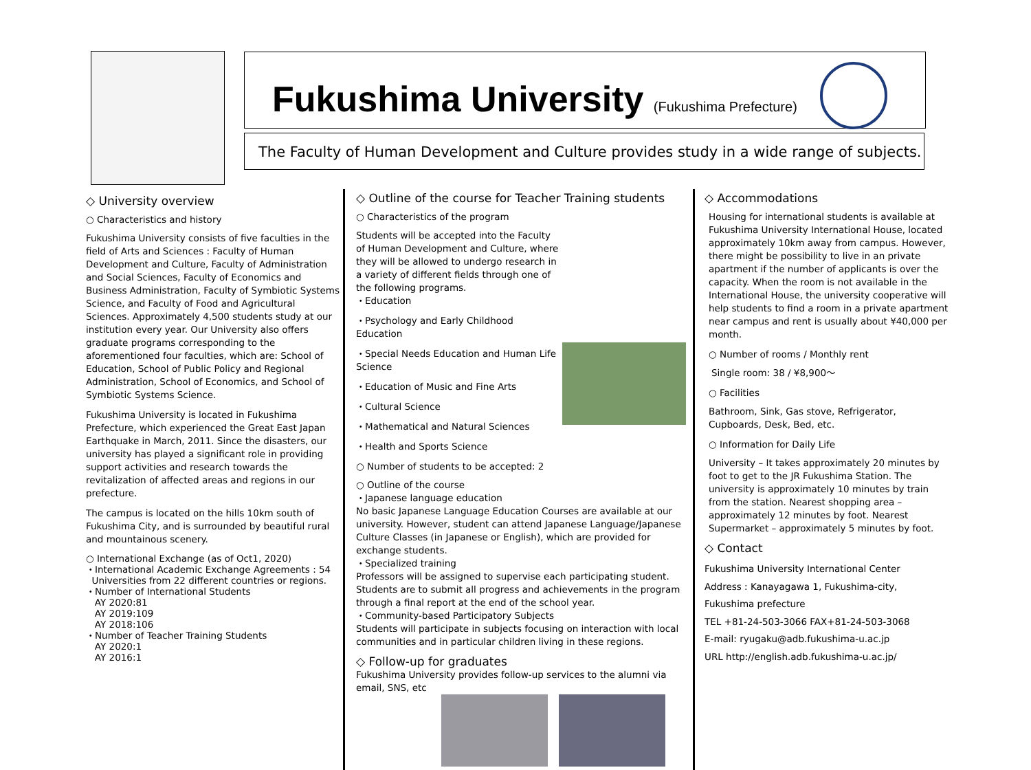Fukushima University (Fukushima Prefecture)
The Faculty of Human Development and Culture provides study in a wide range of subjects.
◇ University overview
○ Characteristics and history
Fukushima University consists of five faculties in the field of Arts and Sciences : Faculty of Human Development and Culture, Faculty of Administration and Social Sciences, Faculty of Economics and Business Administration, Faculty of Symbiotic Systems Science, and Faculty of Food and Agricultural Sciences. Approximately 4,500 students study at our institution every year. Our University also offers graduate programs corresponding to the aforementioned four faculties, which are: School of Education, School of Public Policy and Regional Administration, School of Economics, and School of Symbiotic Systems Science.
Fukushima University is located in Fukushima Prefecture, which experienced the Great East Japan Earthquake in March, 2011. Since the disasters, our university has played a significant role in providing support activities and research towards the revitalization of affected areas and regions in our prefecture.
The campus is located on the hills 10km south of Fukushima City, and is surrounded by beautiful rural and mountainous scenery.
○ International Exchange (as of Oct1, 2020)
・International Academic Exchange Agreements : 54
Universities from 22 different countries or regions.
・Number of International Students
AY 2020:81
AY 2019:109
AY 2018:106
・Number of Teacher Training Students
AY 2020:1
AY 2016:1
◇ Outline of the course for Teacher Training students
○ Characteristics of the program
Students will be accepted into the Faculty of Human Development and Culture, where they will be allowed to undergo research in a variety of different fields through one of the following programs.
・Education
・Psychology and Early Childhood Education
・Special Needs Education and Human Life Science
・Education of Music and Fine Arts
・Cultural Science
・Mathematical and Natural Sciences
・Health and Sports Science
○ Number of students to be accepted: 2
○ Outline of the course
・Japanese language education
No basic Japanese Language Education Courses are available at our university. However, student can attend Japanese Language/Japanese Culture Classes (in Japanese or English), which are provided for exchange students.
・Specialized training
Professors will be assigned to supervise each participating student. Students are to submit all progress and achievements in the program through a final report at the end of the school year.
・Community-based Participatory Subjects
Students will participate in subjects focusing on interaction with local communities and in particular children living in these regions.
◇ Follow-up for graduates
Fukushima University provides follow-up services to the alumni via email, SNS, etc
◇ Accommodations
Housing for international students is available at Fukushima University International House, located approximately 10km away from campus. However, there might be possibility to live in an private apartment if the number of applicants is over the capacity. When the room is not available in the International House, the university cooperative will help students to find a room in a private apartment near campus and rent is usually about ¥40,000 per month.
○ Number of rooms / Monthly rent
Single room: 38 / ¥8,900～
○ Facilities
Bathroom, Sink, Gas stove, Refrigerator, Cupboards, Desk, Bed, etc.
○ Information for Daily Life
University – It takes approximately 20 minutes by foot to get to the JR Fukushima Station. The university is approximately 10 minutes by train from the station. Nearest shopping area – approximately 12 minutes by foot. Nearest Supermarket – approximately 5 minutes by foot.
◇ Contact
Fukushima University International Center
Address : Kanayagawa 1, Fukushima-city,
Fukushima prefecture
TEL +81-24-503-3066 FAX+81-24-503-3068
E-mail: ryugaku@adb.fukushima-u.ac.jp
URL http://english.adb.fukushima-u.ac.jp/